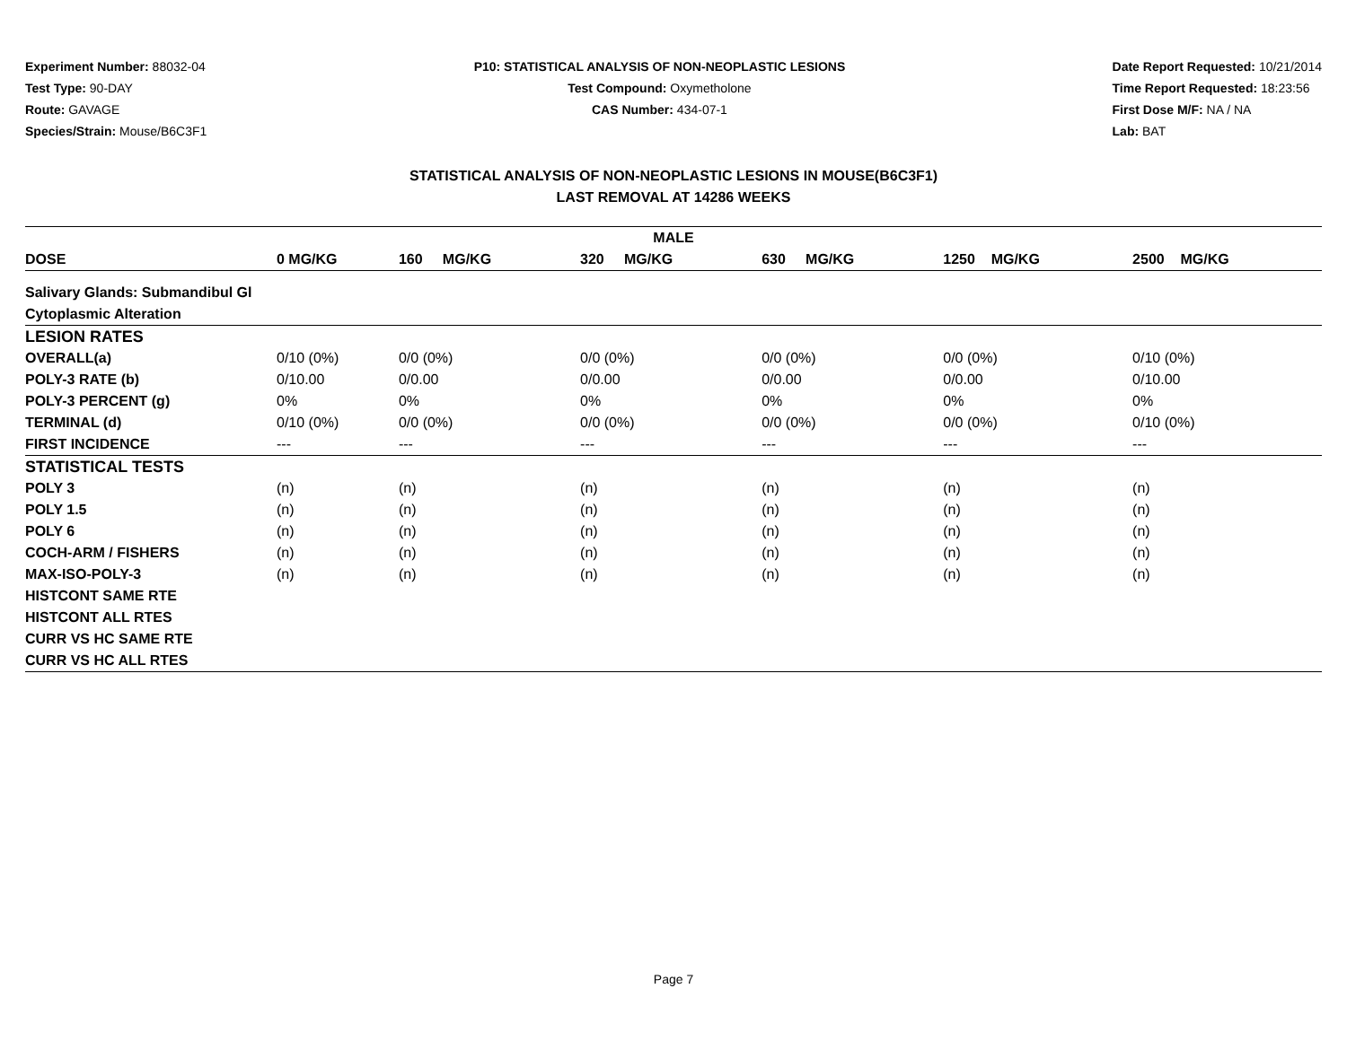Experiment Number: 88032-04
Test Type: 90-DAY
Route: GAVAGE
Species/Strain: Mouse/B6C3F1
P10: STATISTICAL ANALYSIS OF NON-NEOPLASTIC LESIONS
Test Compound: Oxymetholone
CAS Number: 434-07-1
Date Report Requested: 10/21/2014
Time Report Requested: 18:23:56
First Dose M/F: NA / NA
Lab: BAT
STATISTICAL ANALYSIS OF NON-NEOPLASTIC LESIONS IN MOUSE(B6C3F1)
LAST REMOVAL AT 14286 WEEKS
| MALE | | | | | | |
| --- | --- | --- | --- | --- | --- | --- |
| DOSE | 0 MG/KG | 160 MG/KG | 320 MG/KG | 630 MG/KG | 1250 MG/KG | 2500 MG/KG |
| Salivary Glands: Submandibul Gl | | | | | | |
| Cytoplasmic Alteration | | | | | | |
| LESION RATES | | | | | | |
| OVERALL(a) | 0/10 (0%) | 0/0 (0%) | 0/0 (0%) | 0/0 (0%) | 0/0 (0%) | 0/10 (0%) |
| POLY-3 RATE (b) | 0/10.00 | 0/0.00 | 0/0.00 | 0/0.00 | 0/0.00 | 0/10.00 |
| POLY-3 PERCENT (g) | 0% | 0% | 0% | 0% | 0% | 0% |
| TERMINAL (d) | 0/10 (0%) | 0/0 (0%) | 0/0 (0%) | 0/0 (0%) | 0/0 (0%) | 0/10 (0%) |
| FIRST INCIDENCE | --- | --- | --- | --- | --- | --- |
| STATISTICAL TESTS | | | | | | |
| POLY 3 | (n) | (n) | (n) | (n) | (n) | (n) |
| POLY 1.5 | (n) | (n) | (n) | (n) | (n) | (n) |
| POLY 6 | (n) | (n) | (n) | (n) | (n) | (n) |
| COCH-ARM / FISHERS | (n) | (n) | (n) | (n) | (n) | (n) |
| MAX-ISO-POLY-3 | (n) | (n) | (n) | (n) | (n) | (n) |
| HISTCONT SAME RTE | | | | | | |
| HISTCONT ALL RTES | | | | | | |
| CURR VS HC SAME RTE | | | | | | |
| CURR VS HC ALL RTES | | | | | | |
Page 7